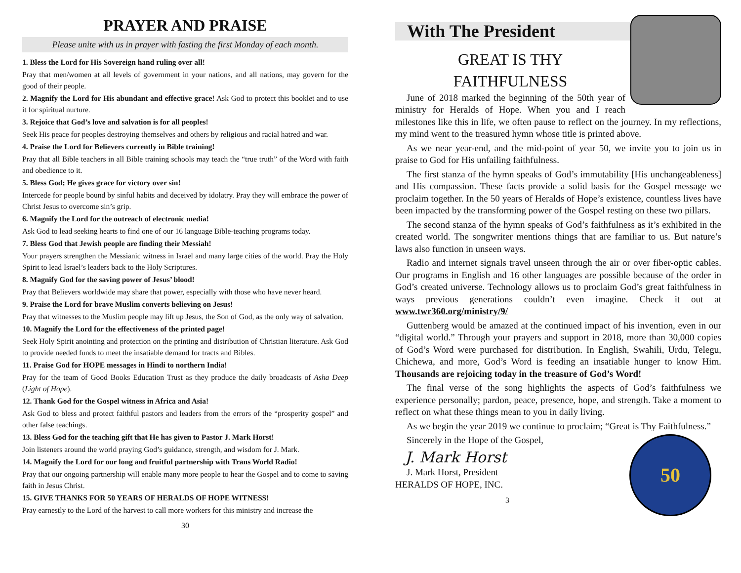PRAYER AND PRAISE
Please unite with us in prayer with fasting the first Monday of each month.
1. Bless the Lord for His Sovereign hand ruling over all!
Pray that men/women at all levels of government in your nations, and all nations, may govern for the good of their people.
2. Magnify the Lord for His abundant and effective grace! Ask God to protect this booklet and to use it for spiritual nurture.
3. Rejoice that God’s love and salvation is for all peoples!
Seek His peace for peoples destroying themselves and others by religious and racial hatred and war.
4. Praise the Lord for Believers currently in Bible training!
Pray that all Bible teachers in all Bible training schools may teach the “true truth” of the Word with faith and obedience to it.
5. Bless God; He gives grace for victory over sin!
Intercede for people bound by sinful habits and deceived by idolatry. Pray they will embrace the power of Christ Jesus to overcome sin’s grip.
6. Magnify the Lord for the outreach of electronic media!
Ask God to lead seeking hearts to find one of our 16 language Bible-teaching programs today.
7. Bless God that Jewish people are finding their Messiah!
Your prayers strengthen the Messianic witness in Israel and many large cities of the world. Pray the Holy Spirit to lead Israel’s leaders back to the Holy Scriptures.
8. Magnify God for the saving power of Jesus’ blood!
Pray that Believers worldwide may share that power, especially with those who have never heard.
9. Praise the Lord for brave Muslim converts believing on Jesus!
Pray that witnesses to the Muslim people may lift up Jesus, the Son of God, as the only way of salvation.
10. Magnify the Lord for the effectiveness of the printed page!
Seek Holy Spirit anointing and protection on the printing and distribution of Christian literature. Ask God to provide needed funds to meet the insatiable demand for tracts and Bibles.
11. Praise God for HOPE messages in Hindi to northern India!
Pray for the team of Good Books Education Trust as they produce the daily broadcasts of Asha Deep (Light of Hope).
12. Thank God for the Gospel witness in Africa and Asia!
Ask God to bless and protect faithful pastors and leaders from the errors of the “prosperity gospel” and other false teachings.
13. Bless God for the teaching gift that He has given to Pastor J. Mark Horst!
Join listeners around the world praying God’s guidance, strength, and wisdom for J. Mark.
14. Magnify the Lord for our long and fruitful partnership with Trans World Radio!
Pray that our ongoing partnership will enable many more people to hear the Gospel and to come to saving faith in Jesus Christ.
15. GIVE THANKS FOR 50 YEARS OF HERALDS OF HOPE WITNESS!
Pray earnestly to the Lord of the harvest to call more workers for this ministry and increase the
30
With The President
GREAT IS THY
FAITHFULNESS
June of 2018 marked the beginning of the 50th year of ministry for Heralds of Hope. When you and I reach milestones like this in life, we often pause to reflect on the journey. In my reflections, my mind went to the treasured hymn whose title is printed above.
As we near year-end, and the mid-point of year 50, we invite you to join us in praise to God for His unfailing faithfulness.
The first stanza of the hymn speaks of God’s immutability [His unchangeableness] and His compassion. These facts provide a solid basis for the Gospel message we proclaim together. In the 50 years of Heralds of Hope’s existence, countless lives have been impacted by the transforming power of the Gospel resting on these two pillars.
The second stanza of the hymn speaks of God’s faithfulness as it’s exhibited in the created world. The songwriter mentions things that are familiar to us. But nature’s laws also function in unseen ways.
Radio and internet signals travel unseen through the air or over fiber-optic cables. Our programs in English and 16 other languages are possible because of the order in God’s created universe. Technology allows us to proclaim God’s great faithfulness in ways previous generations couldn’t even imagine. Check it out at www.twr360.org/ministry/9/
Guttenberg would be amazed at the continued impact of his invention, even in our “digital world.” Through your prayers and support in 2018, more than 30,000 copies of God’s Word were purchased for distribution. In English, Swahili, Urdu, Telegu, Chichewa, and more, God’s Word is feeding an insatiable hunger to know Him. Thousands are rejoicing today in the treasure of God’s Word!
The final verse of the song highlights the aspects of God’s faithfulness we experience personally; pardon, peace, presence, hope, and strength. Take a moment to reflect on what these things mean to you in daily living.
As we begin the year 2019 we continue to proclaim; “Great is Thy Faithfulness.”
50
Sincerely in the Hope of the Gospel,
J. Mark Horst
J. Mark Horst, President
HERALDS OF HOPE, INC.
3